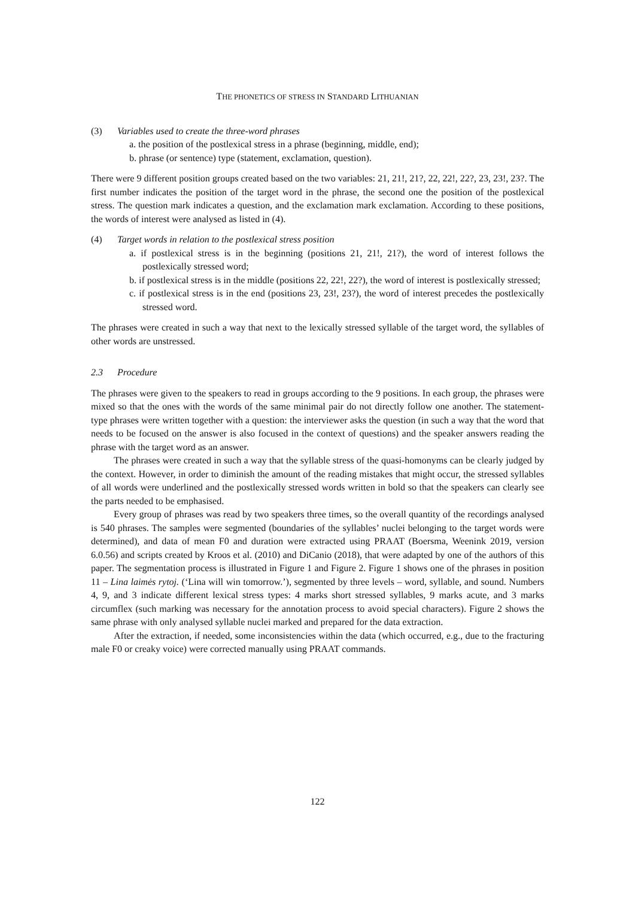THE PHONETICS OF STRESS IN STANDARD LITHUANIAN
(3) Variables used to create the three-word phrases
a. the position of the postlexical stress in a phrase (beginning, middle, end);
b. phrase (or sentence) type (statement, exclamation, question).
There were 9 different position groups created based on the two variables: 21, 21!, 21?, 22, 22!, 22?, 23, 23!, 23?. The first number indicates the position of the target word in the phrase, the second one the position of the postlexical stress. The question mark indicates a question, and the exclamation mark exclamation. According to these positions, the words of interest were analysed as listed in (4).
(4) Target words in relation to the postlexical stress position
a. if postlexical stress is in the beginning (positions 21, 21!, 21?), the word of interest follows the postlexically stressed word;
b. if postlexical stress is in the middle (positions 22, 22!, 22?), the word of interest is postlexically stressed;
c. if postlexical stress is in the end (positions 23, 23!, 23?), the word of interest precedes the postlexically stressed word.
The phrases were created in such a way that next to the lexically stressed syllable of the target word, the syllables of other words are unstressed.
2.3 Procedure
The phrases were given to the speakers to read in groups according to the 9 positions. In each group, the phrases were mixed so that the ones with the words of the same minimal pair do not directly follow one another. The statement-type phrases were written together with a question: the interviewer asks the question (in such a way that the word that needs to be focused on the answer is also focused in the context of questions) and the speaker answers reading the phrase with the target word as an answer.
The phrases were created in such a way that the syllable stress of the quasi-homonyms can be clearly judged by the context. However, in order to diminish the amount of the reading mistakes that might occur, the stressed syllables of all words were underlined and the postlexically stressed words written in bold so that the speakers can clearly see the parts needed to be emphasised.
Every group of phrases was read by two speakers three times, so the overall quantity of the recordings analysed is 540 phrases. The samples were segmented (boundaries of the syllables’ nuclei belonging to the target words were determined), and data of mean F0 and duration were extracted using PRAAT (Boersma, Weenink 2019, version 6.0.56) and scripts created by Kroos et al. (2010) and DiCanio (2018), that were adapted by one of the authors of this paper. The segmentation process is illustrated in Figure 1 and Figure 2. Figure 1 shows one of the phrases in position 11 – Lina laimės rytoj. (‘Lina will win tomorrow.’), segmented by three levels – word, syllable, and sound. Numbers 4, 9, and 3 indicate different lexical stress types: 4 marks short stressed syllables, 9 marks acute, and 3 marks circumflex (such marking was necessary for the annotation process to avoid special characters). Figure 2 shows the same phrase with only analysed syllable nuclei marked and prepared for the data extraction.
After the extraction, if needed, some inconsistencies within the data (which occurred, e.g., due to the fracturing male F0 or creaky voice) were corrected manually using PRAAT commands.
122